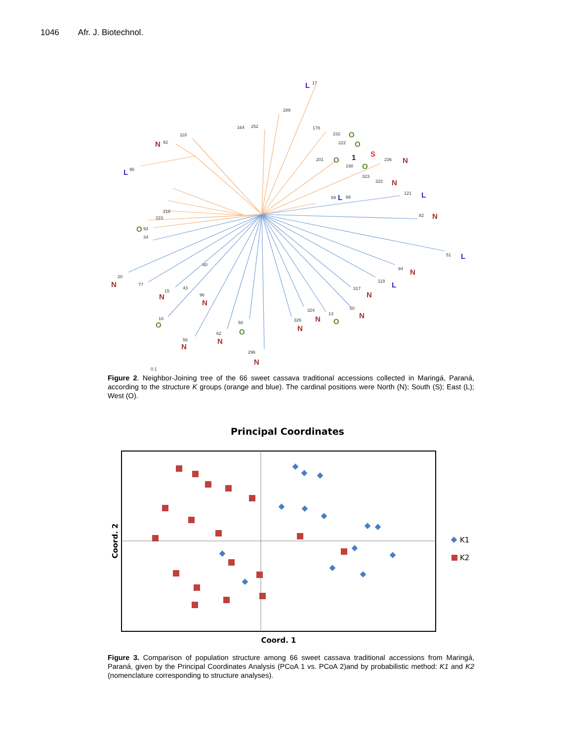1046 Afr. J. Biotechnol.
17
289
164
252
118
92
95
178
232
222
201
198
236
323
322
121
82
89
88
51
84
119
317
50
13
324
326
58
62
296
56
18
20
218
223
93
34
43
96
15
77
80
0.1
L
L
L
L
L
L
N
N
N
N
N
N
N
N
N
N
N
N
N
N
N
S
O
O
O
O
O
O
O
O
1
Figure 2. Neighbor-Joining tree of the 66 sweet cassava traditional accessions collected in Maringá, Paraná, according to the structure K groups (orange and blue). The cardinal positions were North (N); South (S); East (L); West (O).
Principal Coordinates
Coord. 2
Coord. 1
K1
K2
Figure 3. Comparison of population structure among 66 sweet cassava traditional accessions from Maringá, Paraná, given by the Principal Coordinates Analysis (PCoA 1 vs. PCoA 2)and by probabilistic method: K1 and K2 (nomenclature corresponding to structure analyses).